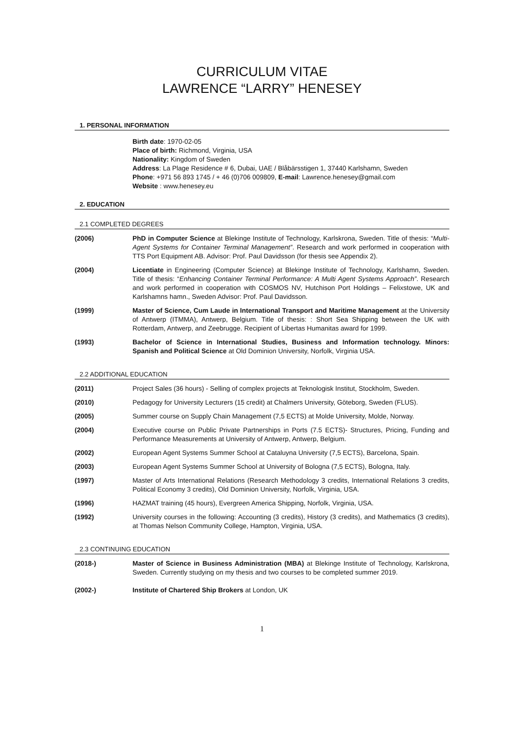CURRICULUM VITAE
LAWRENCE “LARRY” HENESEY
1. PERSONAL INFORMATION
Birth date: 1970-02-05
Place of birth: Richmond, Virginia, USA
Nationality: Kingdom of Sweden
Address: La Plage Residence # 6, Dubai, UAE / Blåbärsstigen 1, 37440 Karlshamn, Sweden
Phone: +971 56 893 1745 / + 46 (0)706 009809, E-mail: Lawrence.henesey@gmail.com
Website : www.henesey.eu
2. EDUCATION
2.1 COMPLETED DEGREES
(2006) PhD in Computer Science at Blekinge Institute of Technology, Karlskrona, Sweden. Title of thesis: “Multi-Agent Systems for Container Terminal Management”. Research and work performed in cooperation with TTS Port Equipment AB. Advisor: Prof. Paul Davidsson (for thesis see Appendix 2).
(2004) Licentiate in Engineering (Computer Science) at Blekinge Institute of Technology, Karlshamn, Sweden. Title of thesis: “Enhancing Container Terminal Performance: A Multi Agent Systems Approach”. Research and work performed in cooperation with COSMOS NV, Hutchison Port Holdings – Felixstowe, UK and Karlshamns hamn., Sweden Advisor: Prof. Paul Davidsson.
(1999) Master of Science, Cum Laude in International Transport and Maritime Management at the University of Antwerp (ITMMA), Antwerp, Belgium. Title of thesis: : Short Sea Shipping between the UK with Rotterdam, Antwerp, and Zeebrugge. Recipient of Libertas Humanitas award for 1999.
(1993) Bachelor of Science in International Studies, Business and Information technology. Minors: Spanish and Political Science at Old Dominion University, Norfolk, Virginia USA.
2.2 ADDITIONAL EDUCATION
(2011) Project Sales (36 hours) - Selling of complex projects at Teknologisk Institut, Stockholm, Sweden.
(2010) Pedagogy for University Lecturers (15 credit) at Chalmers University, Göteborg, Sweden (FLUS).
(2005) Summer course on Supply Chain Management (7,5 ECTS) at Molde University, Molde, Norway.
(2004) Executive course on Public Private Partnerships in Ports (7.5 ECTS)- Structures, Pricing, Funding and Performance Measurements at University of Antwerp, Antwerp, Belgium.
(2002) European Agent Systems Summer School at Cataluyna University (7,5 ECTS), Barcelona, Spain.
(2003) European Agent Systems Summer School at University of Bologna (7,5 ECTS), Bologna, Italy.
(1997) Master of Arts International Relations (Research Methodology 3 credits, International Relations 3 credits, Political Economy 3 credits), Old Dominion University, Norfolk, Virginia, USA.
(1996) HAZMAT training (45 hours), Evergreen America Shipping, Norfolk, Virginia, USA.
(1992) University courses in the following: Accounting (3 credits), History (3 credits), and Mathematics (3 credits), at Thomas Nelson Community College, Hampton, Virginia, USA.
2.3 CONTINUING EDUCATION
(2018-) Master of Science in Business Administration (MBA) at Blekinge Institute of Technology, Karlskrona, Sweden. Currently studying on my thesis and two courses to be completed summer 2019.
(2002-) Institute of Chartered Ship Brokers at London, UK
1